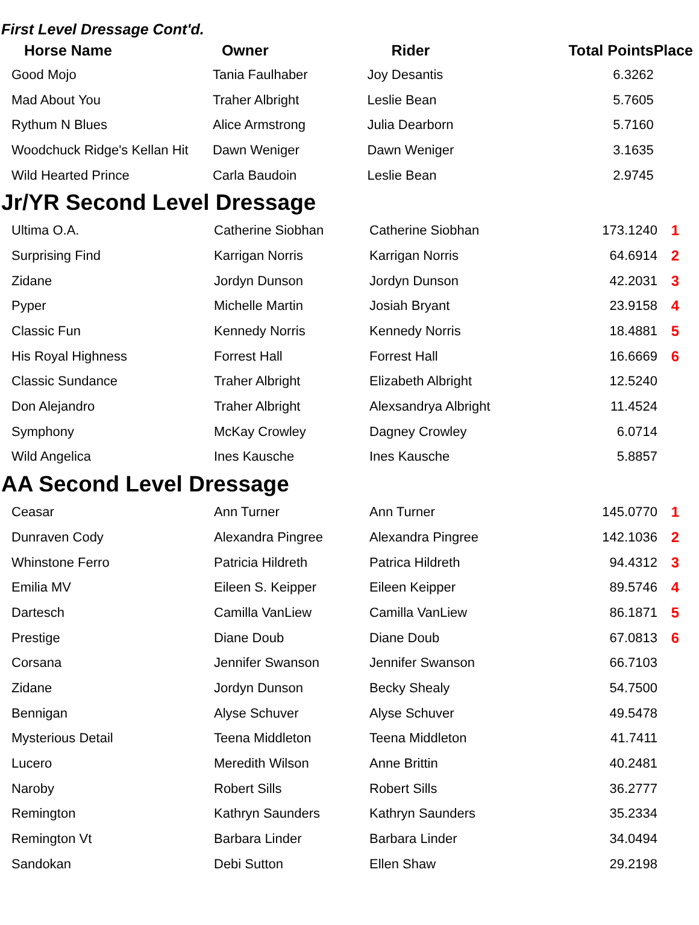First Level Dressage Cont'd.
| Horse Name | Owner | Rider | Total Points | Place |
| --- | --- | --- | --- | --- |
| Good Mojo | Tania Faulhaber | Joy Desantis | 6.3262 | |
| Mad About You | Traher Albright | Leslie Bean | 5.7605 | |
| Rythum N Blues | Alice Armstrong | Julia Dearborn | 5.7160 | |
| Woodchuck Ridge's Kellan Hit | Dawn Weniger | Dawn Weniger | 3.1635 | |
| Wild Hearted Prince | Carla Baudoin | Leslie Bean | 2.9745 | |
Jr/YR Second Level Dressage
| Ultima O.A. | Catherine Siobhan | Catherine Siobhan | 173.1240 | 1 |
| Surprising Find | Karrigan Norris | Karrigan Norris | 64.6914 | 2 |
| Zidane | Jordyn Dunson | Jordyn Dunson | 42.2031 | 3 |
| Pyper | Michelle Martin | Josiah Bryant | 23.9158 | 4 |
| Classic Fun | Kennedy Norris | Kennedy Norris | 18.4881 | 5 |
| His Royal Highness | Forrest Hall | Forrest Hall | 16.6669 | 6 |
| Classic Sundance | Traher Albright | Elizabeth Albright | 12.5240 | |
| Don Alejandro | Traher Albright | Alexsandrya Albright | 11.4524 | |
| Symphony | McKay Crowley | Dagney Crowley | 6.0714 | |
| Wild Angelica | Ines Kausche | Ines Kausche | 5.8857 | |
AA Second Level Dressage
| Ceasar | Ann Turner | Ann Turner | 145.0770 | 1 |
| Dunraven Cody | Alexandra Pingree | Alexandra Pingree | 142.1036 | 2 |
| Whinstone Ferro | Patricia Hildreth | Patrica Hildreth | 94.4312 | 3 |
| Emilia MV | Eileen S. Keipper | Eileen Keipper | 89.5746 | 4 |
| Dartesch | Camilla VanLiew | Camilla VanLiew | 86.1871 | 5 |
| Prestige | Diane Doub | Diane Doub | 67.0813 | 6 |
| Corsana | Jennifer Swanson | Jennifer Swanson | 66.7103 | |
| Zidane | Jordyn Dunson | Becky Shealy | 54.7500 | |
| Bennigan | Alyse Schuver | Alyse Schuver | 49.5478 | |
| Mysterious Detail | Teena Middleton | Teena Middleton | 41.7411 | |
| Lucero | Meredith Wilson | Anne Brittin | 40.2481 | |
| Naroby | Robert Sills | Robert Sills | 36.2777 | |
| Remington | Kathryn Saunders | Kathryn Saunders | 35.2334 | |
| Remington Vt | Barbara Linder | Barbara Linder | 34.0494 | |
| Sandokan | Debi Sutton | Ellen Shaw | 29.2198 | |